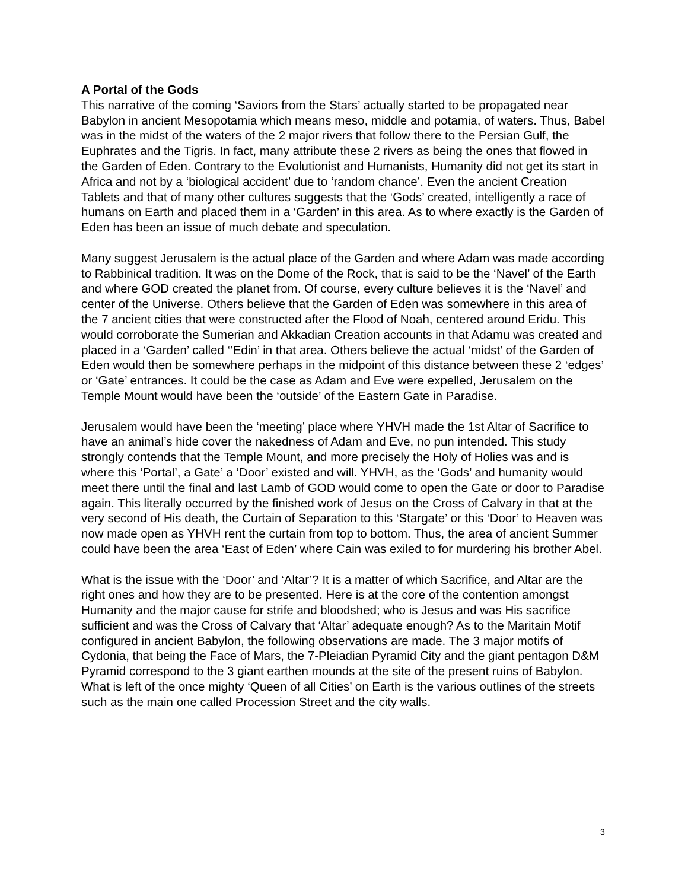A Portal of the Gods
This narrative of the coming ‘Saviors from the Stars’ actually started to be propagated near Babylon in ancient Mesopotamia which means meso, middle and potamia, of waters. Thus, Babel was in the midst of the waters of the 2 major rivers that follow there to the Persian Gulf, the Euphrates and the Tigris. In fact, many attribute these 2 rivers as being the ones that flowed in the Garden of Eden. Contrary to the Evolutionist and Humanists, Humanity did not get its start in Africa and not by a ‘biological accident’ due to ‘random chance’. Even the ancient Creation Tablets and that of many other cultures suggests that the ‘Gods’ created, intelligently a race of humans on Earth and placed them in a ‘Garden’ in this area. As to where exactly is the Garden of Eden has been an issue of much debate and speculation.
Many suggest Jerusalem is the actual place of the Garden and where Adam was made according to Rabbinical tradition. It was on the Dome of the Rock, that is said to be the ‘Navel’ of the Earth and where GOD created the planet from. Of course, every culture believes it is the ‘Navel’ and center of the Universe. Others believe that the Garden of Eden was somewhere in this area of the 7 ancient cities that were constructed after the Flood of Noah, centered around Eridu. This would corroborate the Sumerian and Akkadian Creation accounts in that Adamu was created and placed in a ‘Garden’ called ‘’Edin’ in that area. Others believe the actual ‘midst’ of the Garden of Eden would then be somewhere perhaps in the midpoint of this distance between these 2 ‘edges’ or ‘Gate’ entrances. It could be the case as Adam and Eve were expelled, Jerusalem on the Temple Mount would have been the ‘outside’ of the Eastern Gate in Paradise.
Jerusalem would have been the ‘meeting’ place where YHVH made the 1st Altar of Sacrifice to have an animal’s hide cover the nakedness of Adam and Eve, no pun intended. This study strongly contends that the Temple Mount, and more precisely the Holy of Holies was and is where this ‘Portal’, a Gate’ a ‘Door’ existed and will. YHVH, as the ‘Gods’ and humanity would meet there until the final and last Lamb of GOD would come to open the Gate or door to Paradise again. This literally occurred by the finished work of Jesus on the Cross of Calvary in that at the very second of His death, the Curtain of Separation to this ‘Stargate’ or this ‘Door’ to Heaven was now made open as YHVH rent the curtain from top to bottom. Thus, the area of ancient Summer could have been the area ‘East of Eden’ where Cain was exiled to for murdering his brother Abel.
What is the issue with the ‘Door’ and ‘Altar’? It is a matter of which Sacrifice, and Altar are the right ones and how they are to be presented. Here is at the core of the contention amongst Humanity and the major cause for strife and bloodshed; who is Jesus and was His sacrifice sufficient and was the Cross of Calvary that ‘Altar’ adequate enough? As to the Maritain Motif configured in ancient Babylon, the following observations are made. The 3 major motifs of Cydonia, that being the Face of Mars, the 7-Pleiadian Pyramid City and the giant pentagon D&M Pyramid correspond to the 3 giant earthen mounds at the site of the present ruins of Babylon. What is left of the once mighty ‘Queen of all Cities’ on Earth is the various outlines of the streets such as the main one called Procession Street and the city walls.
3